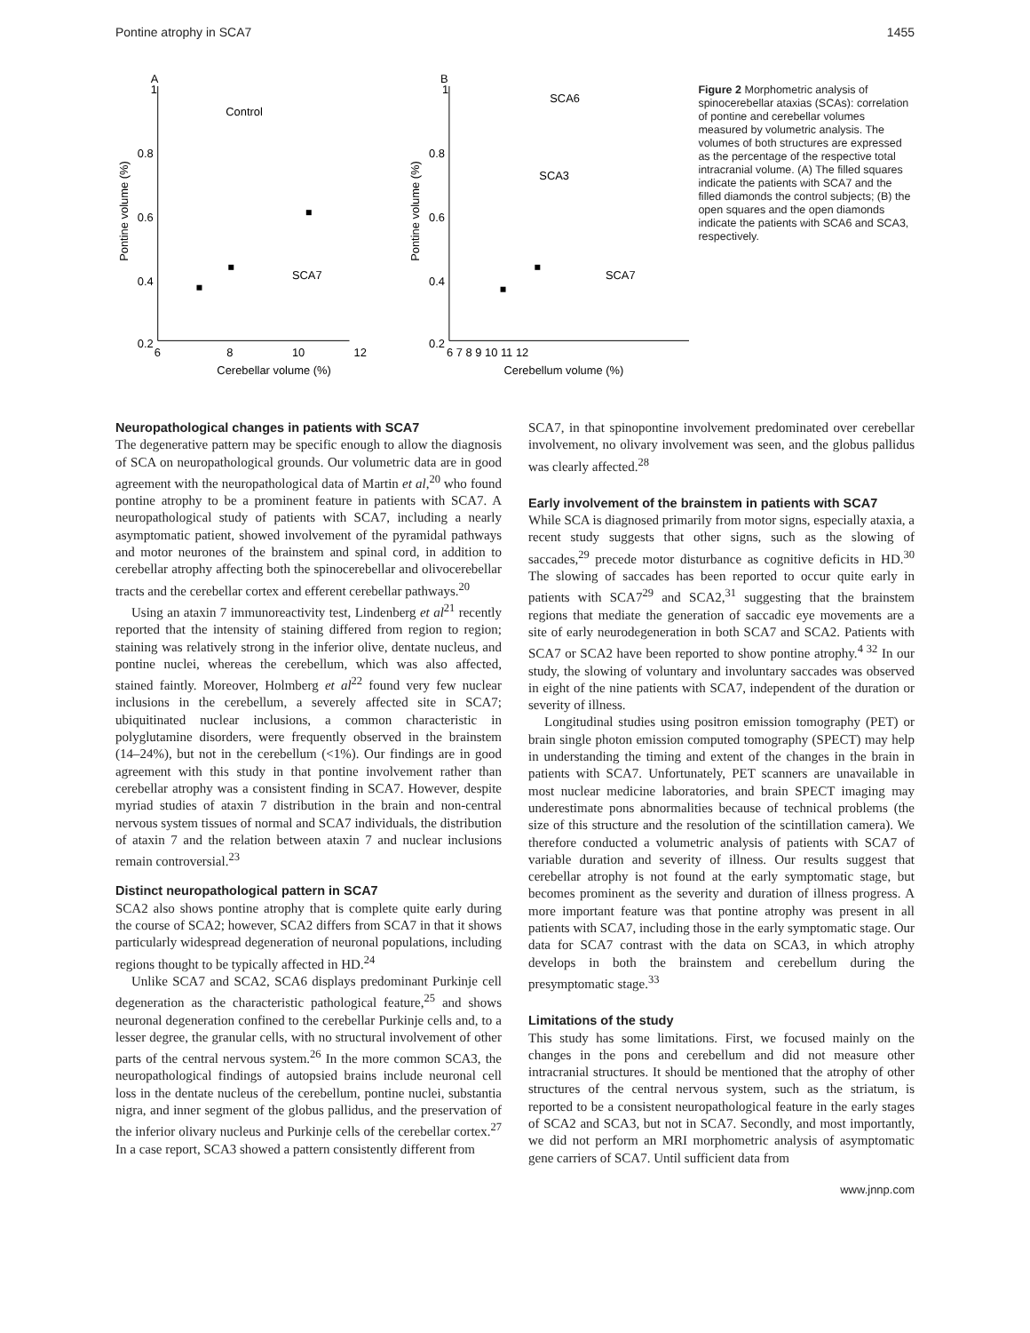Pontine atrophy in SCA7 1455
A
B
1
0.8
0.6
0.4
0.2
6
8
10
12
Cerebellar volume (%)
Pontine volume (%)
Control
SCA7
1
0.8
0.6
0.4
0.2
6 7 8 9 10 11 12
Cerebellum volume (%)
Pontine volume (%)
SCA6
SCA3
SCA7
Figure 2 Morphometric analysis of spinocerebellar ataxias (SCAs): correlation of pontine and cerebellar volumes measured by volumetric analysis. The volumes of both structures are expressed as the percentage of the respective total intracranial volume. (A) The filled squares indicate the patients with SCA7 and the filled diamonds the control subjects; (B) the open squares and the open diamonds indicate the patients with SCA6 and SCA3, respectively.
Neuropathological changes in patients with SCA7
The degenerative pattern may be specific enough to allow the diagnosis of SCA on neuropathological grounds. Our volumetric data are in good agreement with the neuropathological data of Martin et al,<sup>20</sup> who found pontine atrophy to be a prominent feature in patients with SCA7. A neuropathological study of patients with SCA7, including a nearly asymptomatic patient, showed involvement of the pyramidal pathways and motor neurones of the brainstem and spinal cord, in addition to cerebellar atrophy affecting both the spinocerebellar and olivocerebellar tracts and the cerebellar cortex and efferent cerebellar pathways.<sup>20</sup>
Using an ataxin 7 immunoreactivity test, Lindenberg et al<sup>21</sup> recently reported that the intensity of staining differed from region to region; staining was relatively strong in the inferior olive, dentate nucleus, and pontine nuclei, whereas the cerebellum, which was also affected, stained faintly. Moreover, Holmberg et al<sup>22</sup> found very few nuclear inclusions in the cerebellum, a severely affected site in SCA7; ubiquitinated nuclear inclusions, a common characteristic in polyglutamine disorders, were frequently observed in the brainstem (14–24%), but not in the cerebellum (<1%). Our findings are in good agreement with this study in that pontine involvement rather than cerebellar atrophy was a consistent finding in SCA7. However, despite myriad studies of ataxin 7 distribution in the brain and non-central nervous system tissues of normal and SCA7 individuals, the distribution of ataxin 7 and the relation between ataxin 7 and nuclear inclusions remain controversial.<sup>23</sup>
Distinct neuropathological pattern in SCA7
SCA2 also shows pontine atrophy that is complete quite early during the course of SCA2; however, SCA2 differs from SCA7 in that it shows particularly widespread degeneration of neuronal populations, including regions thought to be typically affected in HD.<sup>24</sup>
Unlike SCA7 and SCA2, SCA6 displays predominant Purkinje cell degeneration as the characteristic pathological feature,<sup>25</sup> and shows neuronal degeneration confined to the cerebellar Purkinje cells and, to a lesser degree, the granular cells, with no structural involvement of other parts of the central nervous system.<sup>26</sup> In the more common SCA3, the neuropathological findings of autopsied brains include neuronal cell loss in the dentate nucleus of the cerebellum, pontine nuclei, substantia nigra, and inner segment of the globus pallidus, and the preservation of the inferior olivary nucleus and Purkinje cells of the cerebellar cortex.<sup>27</sup> In a case report, SCA3 showed a pattern consistently different from
SCA7, in that spinopontine involvement predominated over cerebellar involvement, no olivary involvement was seen, and the globus pallidus was clearly affected.<sup>28</sup>
Early involvement of the brainstem in patients with SCA7
While SCA is diagnosed primarily from motor signs, especially ataxia, a recent study suggests that other signs, such as the slowing of saccades,<sup>29</sup> precede motor disturbance as cognitive deficits in HD.<sup>30</sup> The slowing of saccades has been reported to occur quite early in patients with SCA7<sup>29</sup> and SCA2,<sup>31</sup> suggesting that the brainstem regions that mediate the generation of saccadic eye movements are a site of early neurodegeneration in both SCA7 and SCA2. Patients with SCA7 or SCA2 have been reported to show pontine atrophy.<sup>4 32</sup> In our study, the slowing of voluntary and involuntary saccades was observed in eight of the nine patients with SCA7, independent of the duration or severity of illness.
Longitudinal studies using positron emission tomography (PET) or brain single photon emission computed tomography (SPECT) may help in understanding the timing and extent of the changes in the brain in patients with SCA7. Unfortunately, PET scanners are unavailable in most nuclear medicine laboratories, and brain SPECT imaging may underestimate pons abnormalities because of technical problems (the size of this structure and the resolution of the scintillation camera). We therefore conducted a volumetric analysis of patients with SCA7 of variable duration and severity of illness. Our results suggest that cerebellar atrophy is not found at the early symptomatic stage, but becomes prominent as the severity and duration of illness progress. A more important feature was that pontine atrophy was present in all patients with SCA7, including those in the early symptomatic stage. Our data for SCA7 contrast with the data on SCA3, in which atrophy develops in both the brainstem and cerebellum during the presymptomatic stage.<sup>33</sup>
Limitations of the study
This study has some limitations. First, we focused mainly on the changes in the pons and cerebellum and did not measure other intracranial structures. It should be mentioned that the atrophy of other structures of the central nervous system, such as the striatum, is reported to be a consistent neuropathological feature in the early stages of SCA2 and SCA3, but not in SCA7. Secondly, and most importantly, we did not perform an MRI morphometric analysis of asymptomatic gene carriers of SCA7. Until sufficient data from
www.jnnp.com